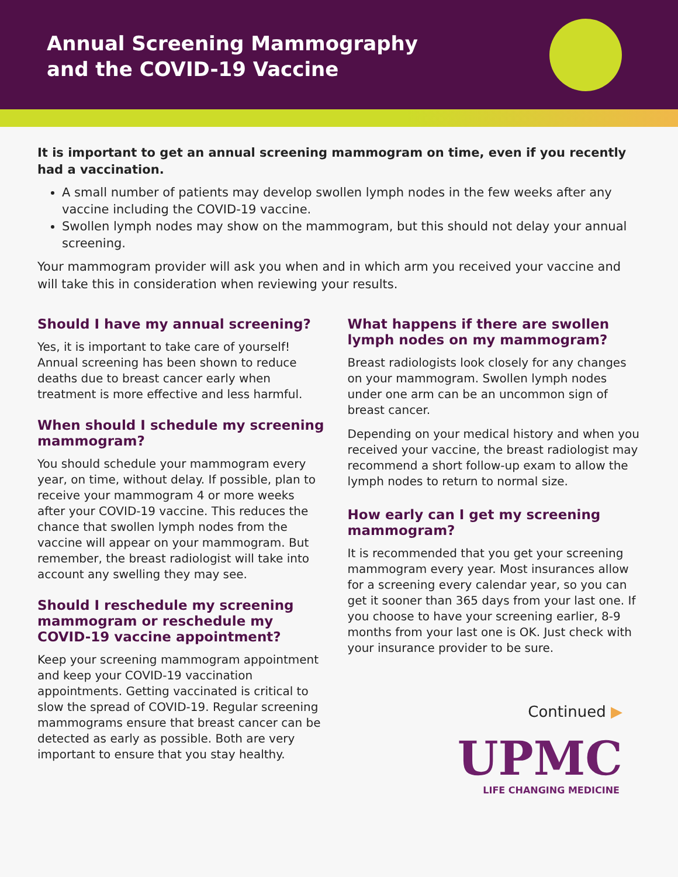Annual Screening Mammography
and the COVID-19 Vaccine
It is important to get an annual screening mammogram on time, even if you recently had a vaccination.
A small number of patients may develop swollen lymph nodes in the few weeks after any vaccine including the COVID-19 vaccine.
Swollen lymph nodes may show on the mammogram, but this should not delay your annual screening.
Your mammogram provider will ask you when and in which arm you received your vaccine and will take this in consideration when reviewing your results.
Should I have my annual screening?
Yes, it is important to take care of yourself! Annual screening has been shown to reduce deaths due to breast cancer early when treatment is more effective and less harmful.
When should I schedule my screening mammogram?
You should schedule your mammogram every year, on time, without delay. If possible, plan to receive your mammogram 4 or more weeks after your COVID-19 vaccine. This reduces the chance that swollen lymph nodes from the vaccine will appear on your mammogram. But remember, the breast radiologist will take into account any swelling they may see.
Should I reschedule my screening mammogram or reschedule my COVID-19 vaccine appointment?
Keep your screening mammogram appointment and keep your COVID-19 vaccination appointments. Getting vaccinated is critical to slow the spread of COVID-19. Regular screening mammograms ensure that breast cancer can be detected as early as possible. Both are very important to ensure that you stay healthy.
What happens if there are swollen lymph nodes on my mammogram?
Breast radiologists look closely for any changes on your mammogram. Swollen lymph nodes under one arm can be an uncommon sign of breast cancer.
Depending on your medical history and when you received your vaccine, the breast radiologist may recommend a short follow-up exam to allow the lymph nodes to return to normal size.
How early can I get my screening mammogram?
It is recommended that you get your screening mammogram every year. Most insurances allow for a screening every calendar year, so you can get it sooner than 365 days from your last one. If you choose to have your screening earlier, 8-9 months from your last one is OK. Just check with your insurance provider to be sure.
Continued ▶
UPMC
LIFE CHANGING MEDICINE